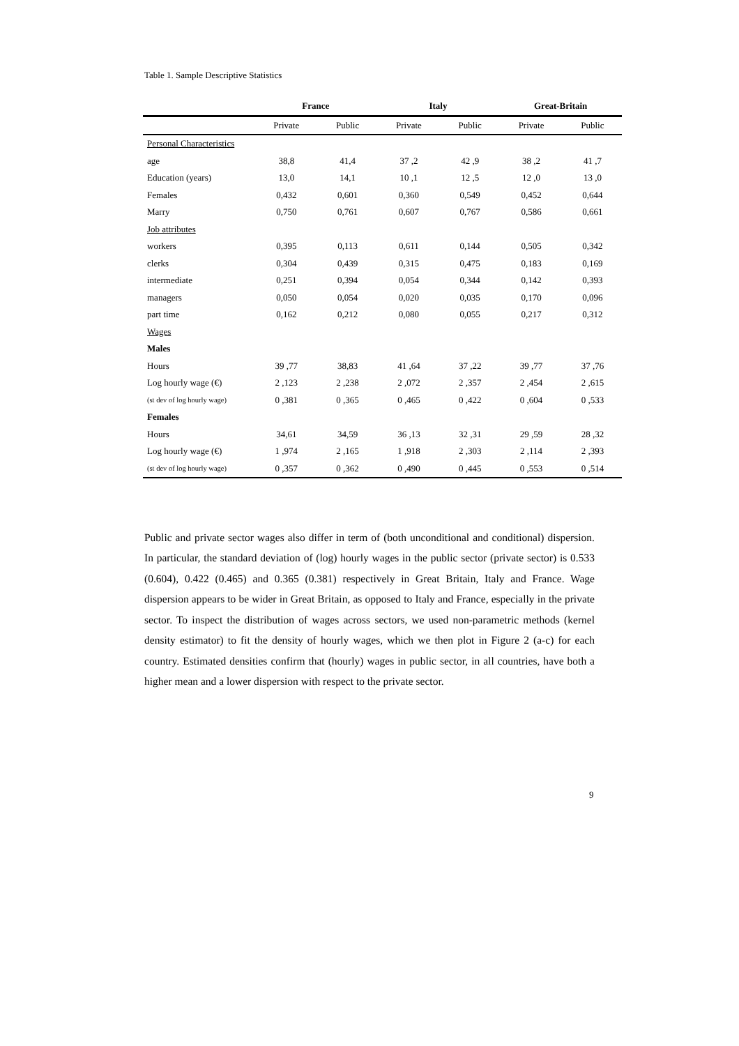Table 1. Sample Descriptive Statistics
| | France | | Italy | | Great-Britain | |
| --- | --- | --- | --- | --- | --- | --- |
| | Private | Public | Private | Public | Private | Public |
| Personal Characteristics | | | | | | |
| age | 38,8 | 41,4 | 37 ,2 | 42 ,9 | 38 ,2 | 41 ,7 |
| Education (years) | 13,0 | 14,1 | 10 ,1 | 12 ,5 | 12 ,0 | 13 ,0 |
| Females | 0,432 | 0,601 | 0,360 | 0,549 | 0,452 | 0,644 |
| Marry | 0,750 | 0,761 | 0,607 | 0,767 | 0,586 | 0,661 |
| Job attributes | | | | | | |
| workers | 0,395 | 0,113 | 0,611 | 0,144 | 0,505 | 0,342 |
| clerks | 0,304 | 0,439 | 0,315 | 0,475 | 0,183 | 0,169 |
| intermediate | 0,251 | 0,394 | 0,054 | 0,344 | 0,142 | 0,393 |
| managers | 0,050 | 0,054 | 0,020 | 0,035 | 0,170 | 0,096 |
| part time | 0,162 | 0,212 | 0,080 | 0,055 | 0,217 | 0,312 |
| Wages | | | | | | |
| Males | | | | | | |
| Hours | 39 ,77 | 38,83 | 41 ,64 | 37 ,22 | 39 ,77 | 37 ,76 |
| Log hourly wage (€) | 2 ,123 | 2 ,238 | 2 ,072 | 2 ,357 | 2 ,454 | 2 ,615 |
| (st dev of log hourly wage) | 0 ,381 | 0 ,365 | 0 ,465 | 0 ,422 | 0 ,604 | 0 ,533 |
| Females | | | | | | |
| Hours | 34,61 | 34,59 | 36 ,13 | 32 ,31 | 29 ,59 | 28 ,32 |
| Log hourly wage (€) | 1 ,974 | 2 ,165 | 1 ,918 | 2 ,303 | 2 ,114 | 2 ,393 |
| (st dev of log hourly wage) | 0 ,357 | 0 ,362 | 0 ,490 | 0 ,445 | 0 ,553 | 0 ,514 |
Public and private sector wages also differ in term of (both unconditional and conditional) dispersion. In particular, the standard deviation of (log) hourly wages in the public sector (private sector) is 0.533 (0.604), 0.422 (0.465) and 0.365 (0.381) respectively in Great Britain, Italy and France. Wage dispersion appears to be wider in Great Britain, as opposed to Italy and France, especially in the private sector. To inspect the distribution of wages across sectors, we used non-parametric methods (kernel density estimator) to fit the density of hourly wages, which we then plot in Figure 2 (a-c) for each country. Estimated densities confirm that (hourly) wages in public sector, in all countries, have both a higher mean and a lower dispersion with respect to the private sector.
9